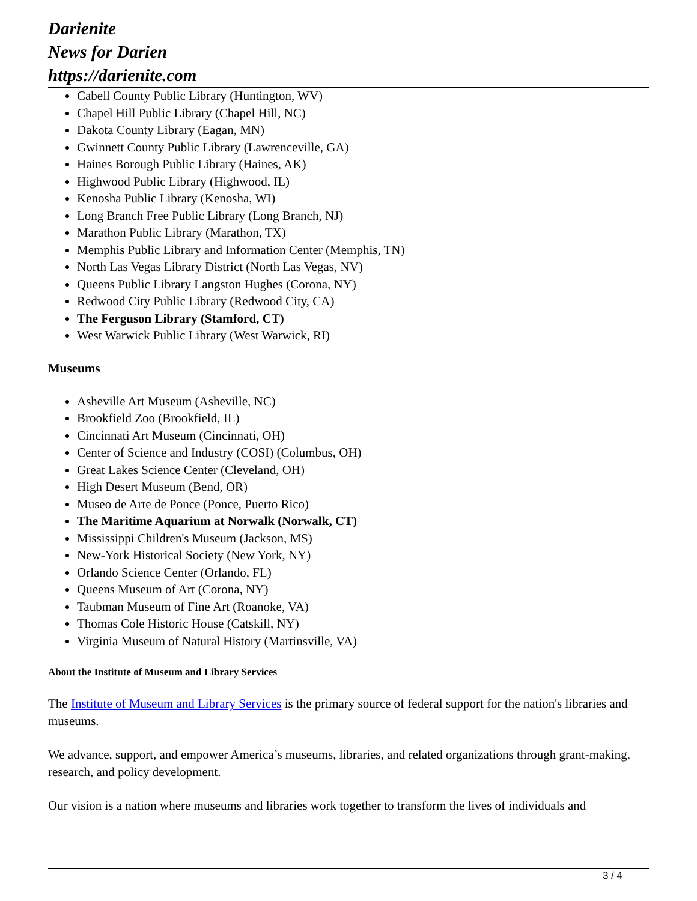Darienite
News for Darien
https://darienite.com
Cabell County Public Library (Huntington, WV)
Chapel Hill Public Library (Chapel Hill, NC)
Dakota County Library (Eagan, MN)
Gwinnett County Public Library (Lawrenceville, GA)
Haines Borough Public Library (Haines, AK)
Highwood Public Library (Highwood, IL)
Kenosha Public Library (Kenosha, WI)
Long Branch Free Public Library (Long Branch, NJ)
Marathon Public Library (Marathon, TX)
Memphis Public Library and Information Center (Memphis, TN)
North Las Vegas Library District (North Las Vegas, NV)
Queens Public Library Langston Hughes (Corona, NY)
Redwood City Public Library (Redwood City, CA)
The Ferguson Library (Stamford, CT)
West Warwick Public Library (West Warwick, RI)
Museums
Asheville Art Museum (Asheville, NC)
Brookfield Zoo (Brookfield, IL)
Cincinnati Art Museum (Cincinnati, OH)
Center of Science and Industry (COSI) (Columbus, OH)
Great Lakes Science Center (Cleveland, OH)
High Desert Museum (Bend, OR)
Museo de Arte de Ponce (Ponce, Puerto Rico)
The Maritime Aquarium at Norwalk (Norwalk, CT)
Mississippi Children's Museum (Jackson, MS)
New-York Historical Society (New York, NY)
Orlando Science Center (Orlando, FL)
Queens Museum of Art (Corona, NY)
Taubman Museum of Fine Art (Roanoke, VA)
Thomas Cole Historic House (Catskill, NY)
Virginia Museum of Natural History (Martinsville, VA)
About the Institute of Museum and Library Services
The Institute of Museum and Library Services is the primary source of federal support for the nation's libraries and museums.
We advance, support, and empower America’s museums, libraries, and related organizations through grant-making, research, and policy development.
Our vision is a nation where museums and libraries work together to transform the lives of individuals and
3 / 4